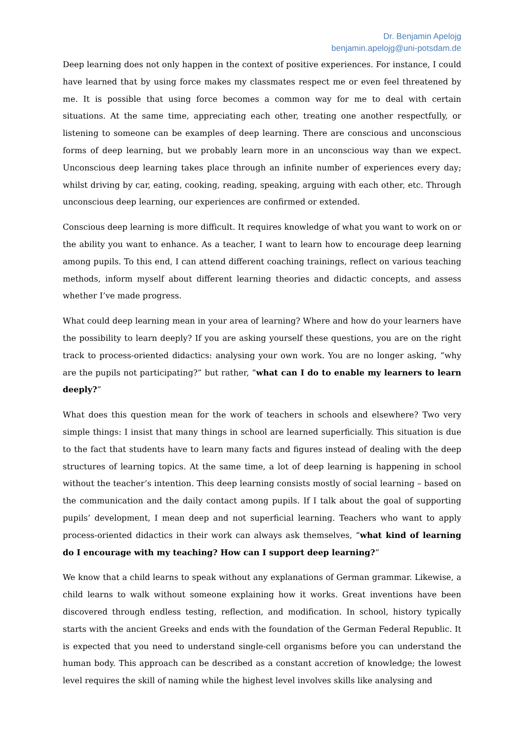Dr. Benjamin Apelojg
benjamin.apelojg@uni-potsdam.de
Deep learning does not only happen in the context of positive experiences. For instance, I could have learned that by using force makes my classmates respect me or even feel threatened by me. It is possible that using force becomes a common way for me to deal with certain situations. At the same time, appreciating each other, treating one another respectfully, or listening to someone can be examples of deep learning. There are conscious and unconscious forms of deep learning, but we probably learn more in an unconscious way than we expect. Unconscious deep learning takes place through an infinite number of experiences every day; whilst driving by car, eating, cooking, reading, speaking, arguing with each other, etc. Through unconscious deep learning, our experiences are confirmed or extended.
Conscious deep learning is more difficult. It requires knowledge of what you want to work on or the ability you want to enhance. As a teacher, I want to learn how to encourage deep learning among pupils. To this end, I can attend different coaching trainings, reflect on various teaching methods, inform myself about different learning theories and didactic concepts, and assess whether I’ve made progress.
What could deep learning mean in your area of learning? Where and how do your learners have the possibility to learn deeply? If you are asking yourself these questions, you are on the right track to process-oriented didactics: analysing your own work. You are no longer asking, “why are the pupils not participating?” but rather, “what can I do to enable my learners to learn deeply?”
What does this question mean for the work of teachers in schools and elsewhere? Two very simple things: I insist that many things in school are learned superficially. This situation is due to the fact that students have to learn many facts and figures instead of dealing with the deep structures of learning topics. At the same time, a lot of deep learning is happening in school without the teacher’s intention. This deep learning consists mostly of social learning – based on the communication and the daily contact among pupils. If I talk about the goal of supporting pupils’ development, I mean deep and not superficial learning. Teachers who want to apply process-oriented didactics in their work can always ask themselves, “what kind of learning do I encourage with my teaching? How can I support deep learning?”
We know that a child learns to speak without any explanations of German grammar. Likewise, a child learns to walk without someone explaining how it works. Great inventions have been discovered through endless testing, reflection, and modification. In school, history typically starts with the ancient Greeks and ends with the foundation of the German Federal Republic. It is expected that you need to understand single-cell organisms before you can understand the human body. This approach can be described as a constant accretion of knowledge; the lowest level requires the skill of naming while the highest level involves skills like analysing and